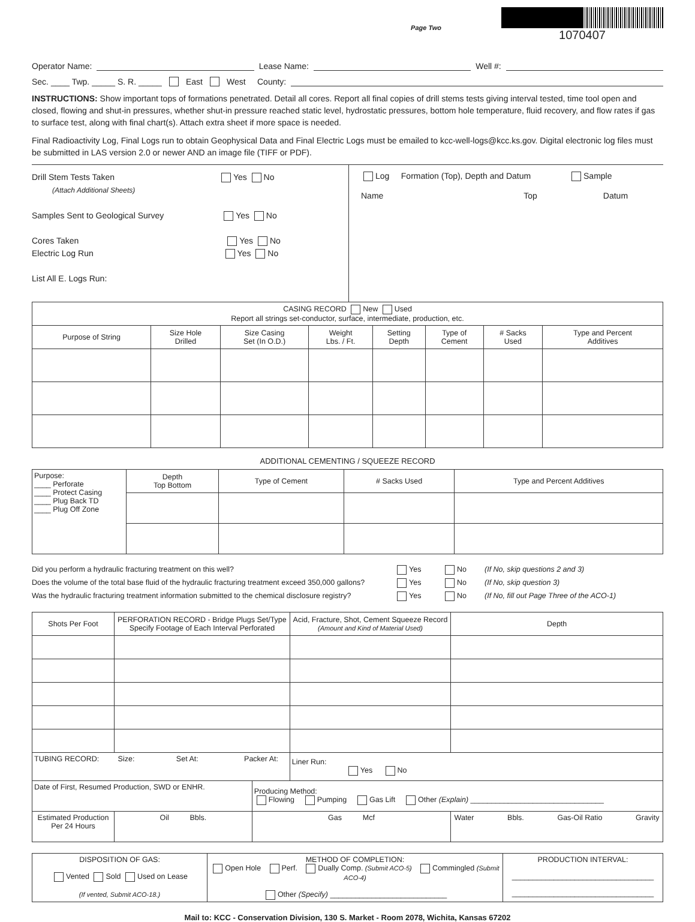Page Two
1070407
Operator Name: Lease Name: Well #:
Sec. ____ Twp. _____ S. R. _____ East West County:
INSTRUCTIONS: Show important tops of formations penetrated. Detail all cores. Report all final copies of drill stems tests giving interval tested, time tool open and closed, flowing and shut-in pressures, whether shut-in pressure reached static level, hydrostatic pressures, bottom hole temperature, fluid recovery, and flow rates if gas to surface test, along with final chart(s). Attach extra sheet if more space is needed.
Final Radioactivity Log, Final Logs run to obtain Geophysical Data and Final Electric Logs must be emailed to kcc-well-logs@kcc.ks.gov. Digital electronic log files must be submitted in LAS version 2.0 or newer AND an image file (TIFF or PDF).
Drill Stem Tests Taken Yes No
(Attach Additional Sheets)
Samples Sent to Geological Survey Yes No
Cores Taken Yes No
Electric Log Run Yes No
List All E. Logs Run:
Log Formation (Top), Depth and Datum Sample
Name Top Datum
| CASING RECORD New Used Report all strings set-conductor, surface, intermediate, production, etc. | | | | | | | |
| Purpose of String | Size Hole Drilled | Size Casing Set (In O.D.) | Weight Lbs. / Ft. | Setting Depth | Type of Cement | # Sacks Used | Type and Percent Additives |
ADDITIONAL CEMENTING / SQUEEZE RECORD
| Purpose: ____ Perforate ____ Protect Casing ____ Plug Back TD ____ Plug Off Zone | Depth Top Bottom | Type of Cement | # Sacks Used | Type and Percent Additives |
Did you perform a hydraulic fracturing treatment on this well? Yes No (If No, skip questions 2 and 3)
Does the volume of the total base fluid of the hydraulic fracturing treatment exceed 350,000 gallons? Yes No (If No, skip question 3)
Was the hydraulic fracturing treatment information submitted to the chemical disclosure registry? Yes No (If No, fill out Page Three of the ACO-1)
| Shots Per Foot | PERFORATION RECORD - Bridge Plugs Set/Type Specify Footage of Each Interval Perforated | | Acid, Fracture, Shot, Cement Squeeze Record (Amount and Kind of Material Used) | | Depth |
| --- | --- | --- | --- | --- | --- |
| TUBING RECORD: Size: Set At: Packer At: | | | Liner Run: Yes No | | |
| Date of First, Resumed Production, SWD or ENHR. | | Producing Method: Flowing Pumping Gas Lift Other (Explain) ________________________________ | | | |
| Estimated Production Per 24 Hours | Oil Bbls. | Gas Mcf | | Water Bbls. Gas-Oil Ratio Gravity | |
| DISPOSITION OF GAS: Vented Sold Used on Lease (If vented, Submit ACO-18.) | METHOD OF COMPLETION: Open Hole Perf. Dually Comp. (Submit ACO-5) Commingled (Submit ACO-4) Other (Specify) ____________________________ | PRODUCTION INTERVAL: __________________________________ __________________________________ |
Mail to: KCC - Conservation Division, 130 S. Market - Room 2078, Wichita, Kansas 67202